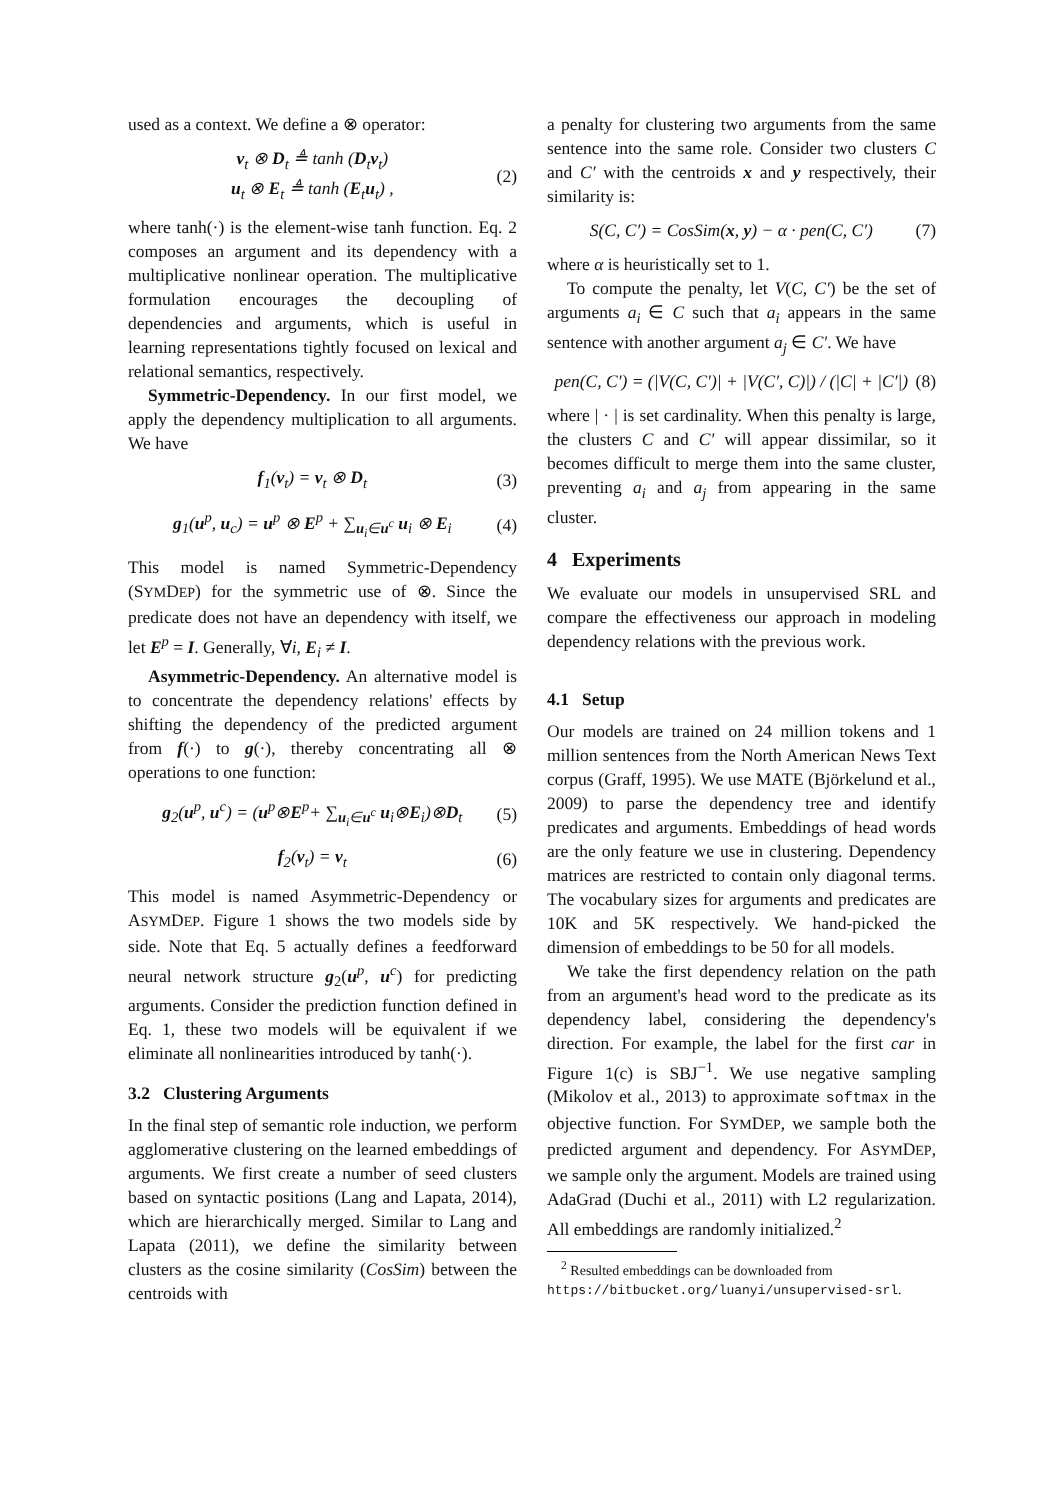used as a context. We define a ⊗ operator:
v<sub>t</sub> ⊗ D<sub>t</sub> ≜ tanh (D<sub>t</sub>v<sub>t</sub>)
u<sub>t</sub> ⊗ E<sub>t</sub> ≜ tanh (E<sub>t</sub>u<sub>t</sub>) ,
(2)
where tanh(·) is the element-wise tanh function. Eq. 2 composes an argument and its dependency with a multiplicative nonlinear operation. The multiplicative formulation encourages the decoupling of dependencies and arguments, which is useful in learning representations tightly focused on lexical and relational semantics, respectively.
Symmetric-Dependency. In our first model, we apply the dependency multiplication to all arguments. We have
f<sub>1</sub>(v<sub>t</sub>) = v<sub>t</sub> ⊗ D<sub>t</sub> (3)
g<sub>1</sub>(u<sup>p</sup>, u<sub>c</sub>) = u<sup>p</sup> ⊗ E<sup>p</sup> + ∑<sub>u<sub>i</sub>∈u<sup>c</sup></sub> u<sub>i</sub> ⊗ E<sub>i</sub>
(4)
This model is named Symmetric-Dependency (SYMDEP) for the symmetric use of ⊗. Since the predicate does not have an dependency with itself, we let E<sup>p</sup> = I. Generally, ∀i, E<sub>i</sub> ≠ I.
Asymmetric-Dependency. An alternative model is to concentrate the dependency relations' effects by shifting the dependency of the predicted argument from f(·) to g(·), thereby concentrating all ⊗ operations to one function:
g<sub>2</sub>(u<sup>p</sup>, u<sup>c</sup>) = (u<sup>p</sup>⊗E<sup>p</sup>+ ∑<sub>u<sub>i</sub>∈u<sup>c</sup></sub> u<sub>i</sub>⊗E<sub>i</sub>)⊗D<sub>t</sub>
(5)
f<sub>2</sub>(v<sub>t</sub>) = v<sub>t</sub> (6)
This model is named Asymmetric-Dependency or ASYMDEP. Figure 1 shows the two models side by side. Note that Eq. 5 actually defines a feedforward neural network structure g<sub>2</sub>(u<sup>p</sup>, u<sup>c</sup>) for predicting arguments. Consider the prediction function defined in Eq. 1, these two models will be equivalent if we eliminate all nonlinearities introduced by tanh(·).
3.2 Clustering Arguments
In the final step of semantic role induction, we perform agglomerative clustering on the learned embeddings of arguments. We first create a number of seed clusters based on syntactic positions (Lang and Lapata, 2014), which are hierarchically merged. Similar to Lang and Lapata (2011), we define the similarity between clusters as the cosine similarity (CosSim) between the centroids with
a penalty for clustering two arguments from the same sentence into the same role. Consider two clusters C and C′ with the centroids x and y respectively, their similarity is:
S(C, C′) = CosSim(x, y) − α · pen(C, C′)
(7)
where α is heuristically set to 1.
To compute the penalty, let V(C, C′) be the set of arguments a<sub>i</sub> ∈ C such that a<sub>i</sub> appears in the same sentence with another argument a<sub>j</sub> ∈ C′. We have
pen(C, C′) = (|V(C, C′)| + |V(C′, C)|) / (|C| + |C′|)
(8)
where | · | is set cardinality. When this penalty is large, the clusters C and C′ will appear dissimilar, so it becomes difficult to merge them into the same cluster, preventing a<sub>i</sub> and a<sub>j</sub> from appearing in the same cluster.
4 Experiments
We evaluate our models in unsupervised SRL and compare the effectiveness our approach in modeling dependency relations with the previous work.
4.1 Setup
Our models are trained on 24 million tokens and 1 million sentences from the North American News Text corpus (Graff, 1995). We use MATE (Björkelund et al., 2009) to parse the dependency tree and identify predicates and arguments. Embeddings of head words are the only feature we use in clustering. Dependency matrices are restricted to contain only diagonal terms. The vocabulary sizes for arguments and predicates are 10K and 5K respectively. We hand-picked the dimension of embeddings to be 50 for all models.
We take the first dependency relation on the path from an argument's head word to the predicate as its dependency label, considering the dependency's direction. For example, the label for the first car in Figure 1(c) is SBJ<sup>−1</sup>. We use negative sampling (Mikolov et al., 2013) to approximate softmax in the objective function. For SYMDEP, we sample both the predicted argument and dependency. For ASYMDEP, we sample only the argument. Models are trained using AdaGrad (Duchi et al., 2011) with L2 regularization. All embeddings are randomly initialized.<sup>2</sup>
<sup>2</sup> Resulted embeddings can be downloaded from https://bitbucket.org/luanyi/unsupervised-srl.